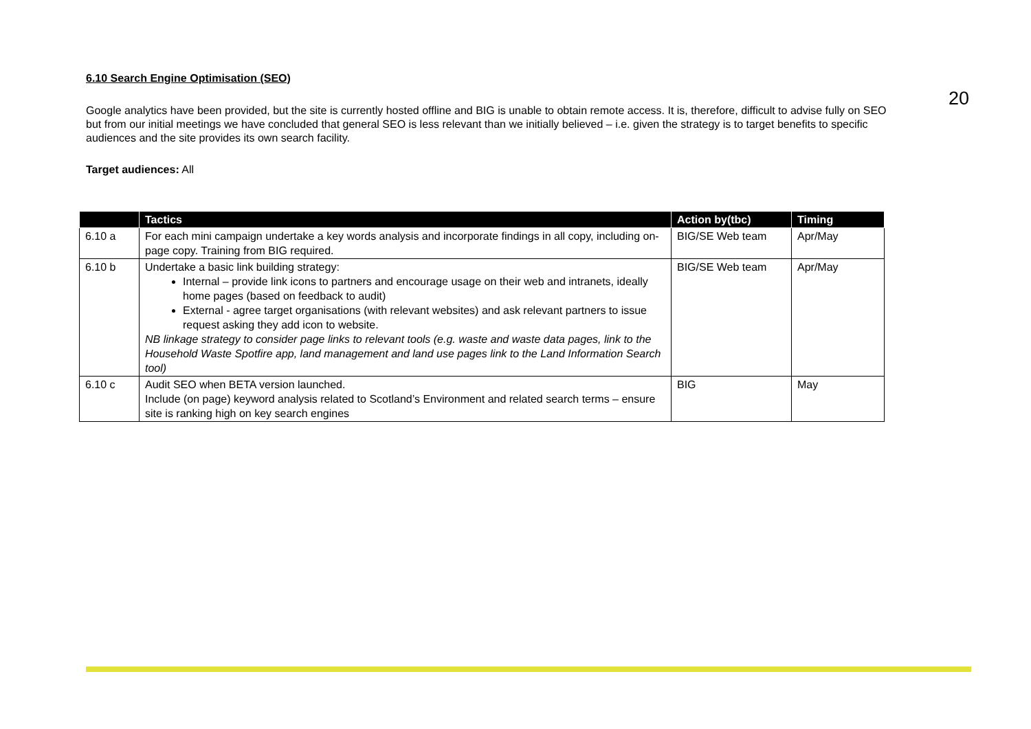20
6.10 Search Engine Optimisation (SEO)
Google analytics have been provided, but the site is currently hosted offline and BIG is unable to obtain remote access. It is, therefore, difficult to advise fully on SEO but from our initial meetings we have concluded that general SEO is less relevant than we initially believed – i.e. given the strategy is to target benefits to specific audiences and the site provides its own search facility.
Target audiences: All
| | Tactics | Action by(tbc) | Timing |
| --- | --- | --- | --- |
| 6.10 a | For each mini campaign undertake a key words analysis and incorporate findings in all copy, including on-page copy. Training from BIG required. | BIG/SE Web team | Apr/May |
| 6.10 b | Undertake a basic link building strategy: Internal – provide link icons to partners and encourage usage on their web and intranets, ideally home pages (based on feedback to audit) External - agree target organisations (with relevant websites) and ask relevant partners to issue request asking they add icon to website. NB linkage strategy to consider page links to relevant tools (e.g. waste and waste data pages, link to the Household Waste Spotfire app, land management and land use pages link to the Land Information Search tool) | BIG/SE Web team | Apr/May |
| 6.10 c | Audit SEO when BETA version launched. Include (on page) keyword analysis related to Scotland’s Environment and related search terms – ensure site is ranking high on key search engines | BIG | May |